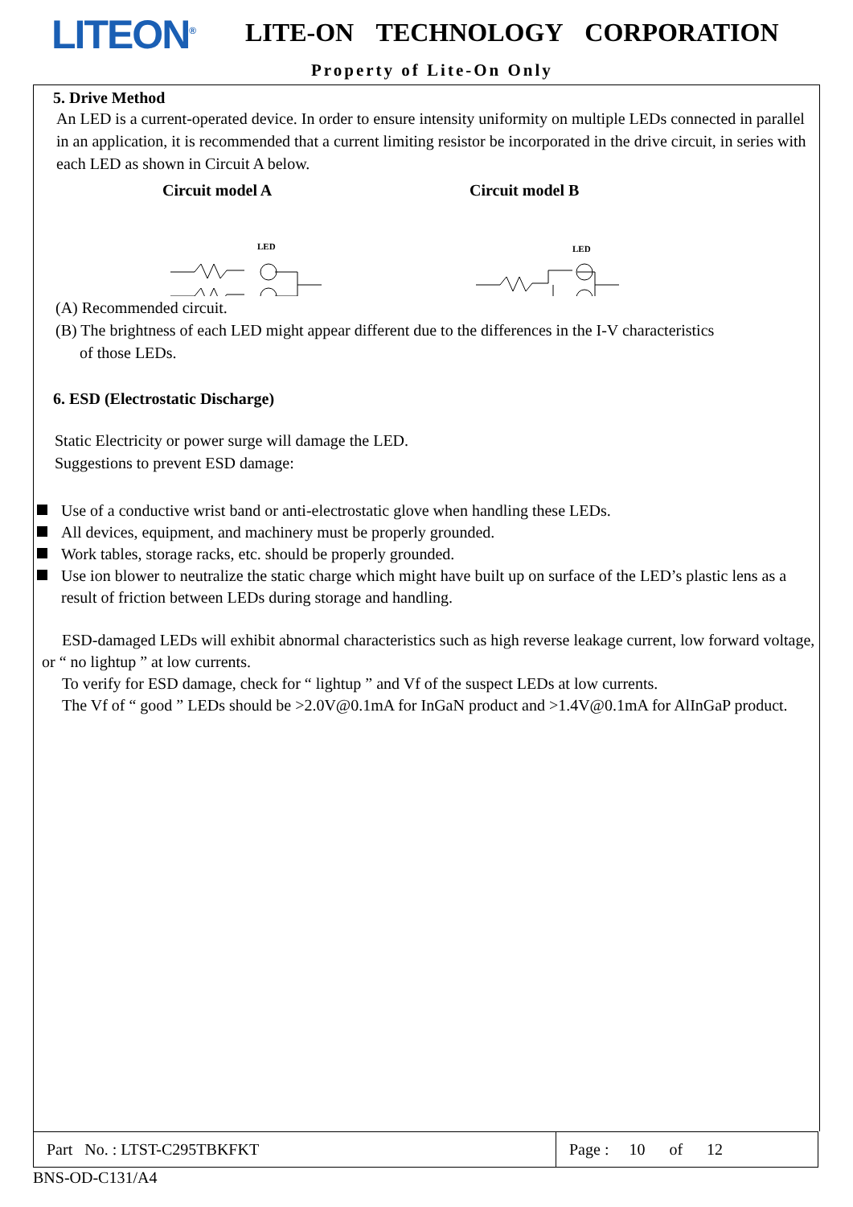LITEON<sup>®</sup> LITE-ON TECHNOLOGY CORPORATION
Property of Lite-On Only
5. Drive Method
An LED is a current-operated device. In order to ensure intensity uniformity on multiple LEDs connected in parallel in an application, it is recommended that a current limiting resistor be incorporated in the drive circuit, in series with each LED as shown in Circuit A below.
Circuit model A Circuit model B
LED
LED
(A) Recommended circuit.
(B) The brightness of each LED might appear different due to the differences in the I-V characteristics
of those LEDs.
6. ESD (Electrostatic Discharge)
Static Electricity or power surge will damage the LED.
Suggestions to prevent ESD damage:
Use of a conductive wrist band or anti-electrostatic glove when handling these LEDs.
All devices, equipment, and machinery must be properly grounded.
Work tables, storage racks, etc. should be properly grounded.
Use ion blower to neutralize the static charge which might have built up on surface of the LED’s plastic lens as a result of friction between LEDs during storage and handling.
ESD-damaged LEDs will exhibit abnormal characteristics such as high reverse leakage current, low forward voltage, or “ no lightup ” at low currents.
To verify for ESD damage, check for “ lightup ” and Vf of the suspect LEDs at low currents.
The Vf of “ good ” LEDs should be >2.0V@0.1mA for InGaN product and >1.4V@0.1mA for AlInGaP product.
| Part No. : LTST-C295TBKFKT | Page : 10 of 12 |
BNS-OD-C131/A4